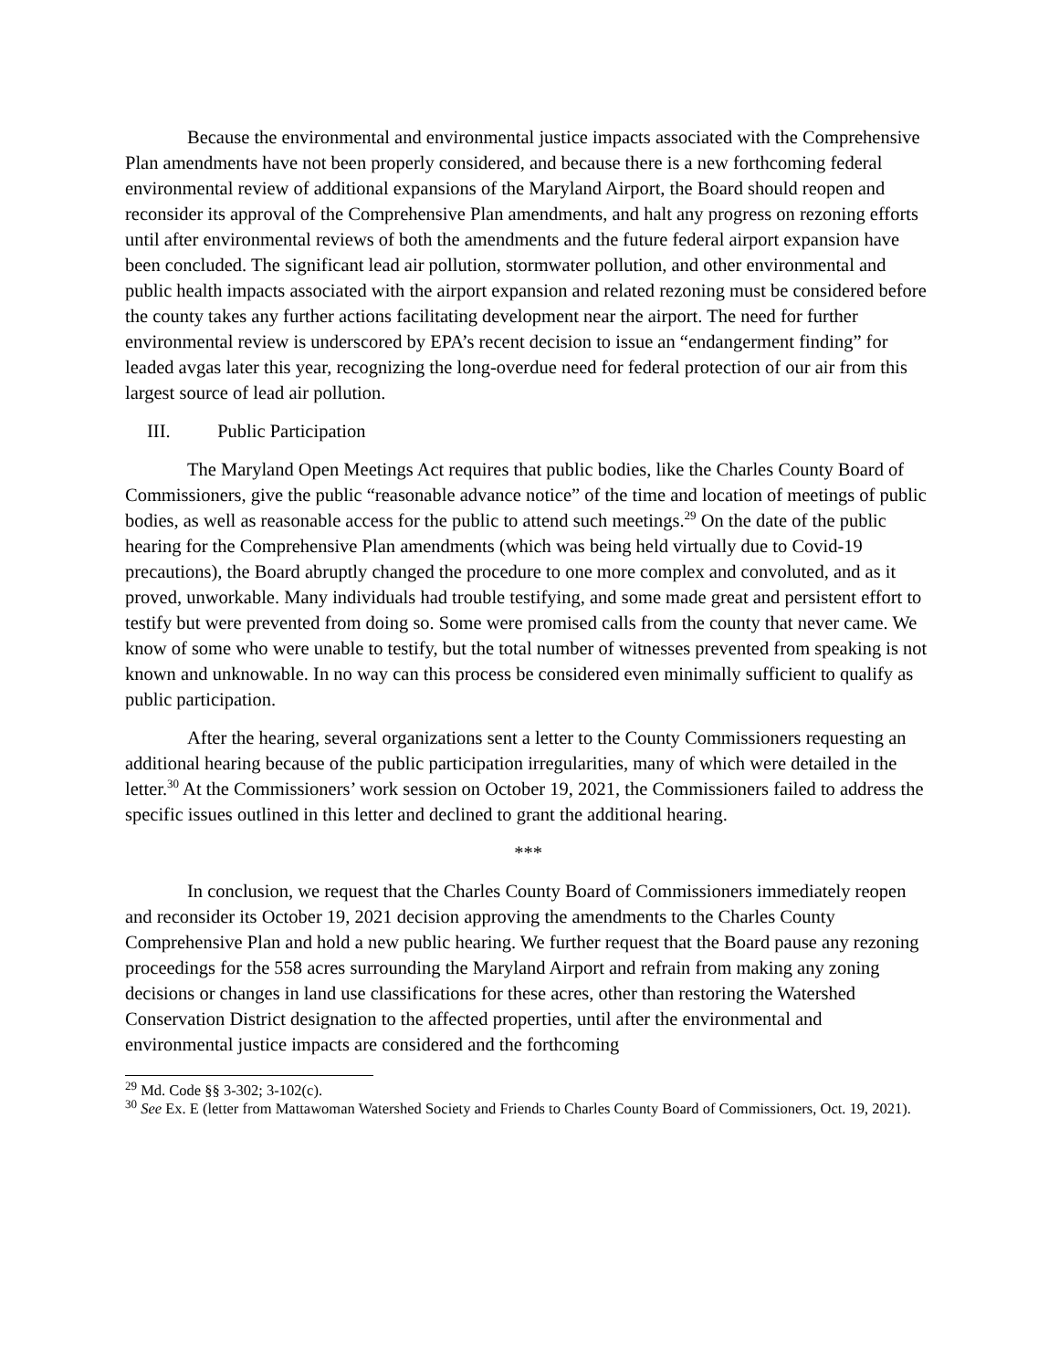Because the environmental and environmental justice impacts associated with the Comprehensive Plan amendments have not been properly considered, and because there is a new forthcoming federal environmental review of additional expansions of the Maryland Airport, the Board should reopen and reconsider its approval of the Comprehensive Plan amendments, and halt any progress on rezoning efforts until after environmental reviews of both the amendments and the future federal airport expansion have been concluded. The significant lead air pollution, stormwater pollution, and other environmental and public health impacts associated with the airport expansion and related rezoning must be considered before the county takes any further actions facilitating development near the airport. The need for further environmental review is underscored by EPA’s recent decision to issue an “endangerment finding” for leaded avgas later this year, recognizing the long-overdue need for federal protection of our air from this largest source of lead air pollution.
III. Public Participation
The Maryland Open Meetings Act requires that public bodies, like the Charles County Board of Commissioners, give the public “reasonable advance notice” of the time and location of meetings of public bodies, as well as reasonable access for the public to attend such meetings.<sup>29</sup> On the date of the public hearing for the Comprehensive Plan amendments (which was being held virtually due to Covid-19 precautions), the Board abruptly changed the procedure to one more complex and convoluted, and as it proved, unworkable. Many individuals had trouble testifying, and some made great and persistent effort to testify but were prevented from doing so. Some were promised calls from the county that never came. We know of some who were unable to testify, but the total number of witnesses prevented from speaking is not known and unknowable. In no way can this process be considered even minimally sufficient to qualify as public participation.
After the hearing, several organizations sent a letter to the County Commissioners requesting an additional hearing because of the public participation irregularities, many of which were detailed in the letter.<sup>30</sup> At the Commissioners’ work session on October 19, 2021, the Commissioners failed to address the specific issues outlined in this letter and declined to grant the additional hearing.
***
In conclusion, we request that the Charles County Board of Commissioners immediately reopen and reconsider its October 19, 2021 decision approving the amendments to the Charles County Comprehensive Plan and hold a new public hearing. We further request that the Board pause any rezoning proceedings for the 558 acres surrounding the Maryland Airport and refrain from making any zoning decisions or changes in land use classifications for these acres, other than restoring the Watershed Conservation District designation to the affected properties, until after the environmental and environmental justice impacts are considered and the forthcoming
<sup>29</sup> Md. Code §§ 3-302; 3-102(c).
<sup>30</sup> See Ex. E (letter from Mattawoman Watershed Society and Friends to Charles County Board of Commissioners, Oct. 19, 2021).